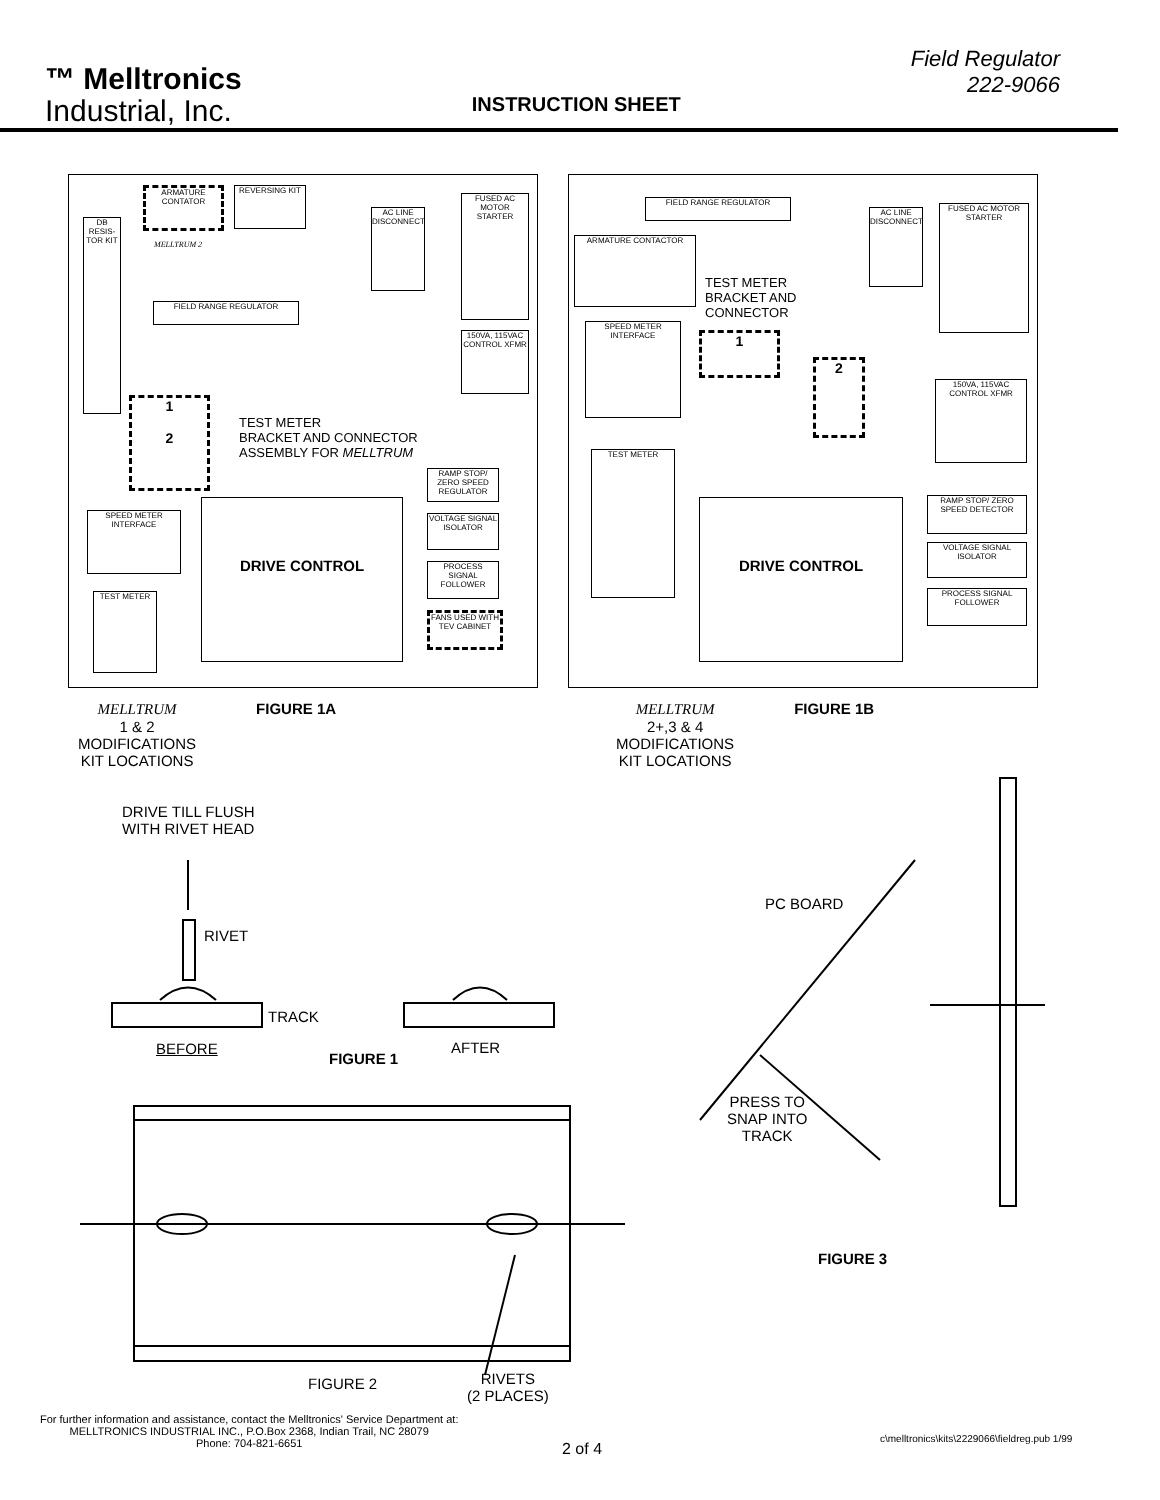™ Melltronics
Industrial, Inc.
INSTRUCTION SHEET
Field Regulator
222-9066
ARMATURE CONTATOR
REVERSING KIT
DB RESIS-TOR KIT
MELLTRUM 2
AC LINE DISCONNECT
FUSED AC MOTOR STARTER
FIELD RANGE REGULATOR
150VA, 115VAC CONTROL XFMR
1
2
TEST METER
BRACKET AND CONNECTOR
ASSEMBLY FOR MELLTRUM
RAMP STOP/ ZERO SPEED REGULATOR
DRIVE CONTROL
VOLTAGE SIGNAL ISOLATOR
SPEED METER INTERFACE
PROCESS SIGNAL FOLLOWER
TEST METER
FANS USED WITH TEV CABINET
FIELD RANGE REGULATOR
AC LINE DISCONNECT
FUSED AC MOTOR STARTER
ARMATURE CONTACTOR
TEST METER
BRACKET AND
CONNECTOR
SPEED METER INTERFACE
1
2
150VA, 115VAC CONTROL XFMR
TEST METER
RAMP STOP/ ZERO SPEED DETECTOR
DRIVE CONTROL
VOLTAGE SIGNAL ISOLATOR
PROCESS SIGNAL FOLLOWER
MELLTRUM
1 & 2
MODIFICATIONS
KIT LOCATIONS
FIGURE 1A MELLTRUM
2+,3 & 4
MODIFICATIONS
KIT LOCATIONS
FIGURE 1B
DRIVE TILL FLUSH
WITH RIVET HEAD
RIVET
TRACK
BEFORE
FIGURE 1
AFTER
PC BOARD
PRESS TO
SNAP INTO
TRACK
FIGURE 3
FIGURE 2
RIVETS
(2 PLACES)
For further information and assistance, contact the Melltronics' Service Department at:
MELLTRONICS INDUSTRIAL INC., P.O.Box 2368, Indian Trail, NC 28079
Phone: 704-821-6651
2 of 4
c\melltronics\kits\2229066\fieldreg.pub 1/99